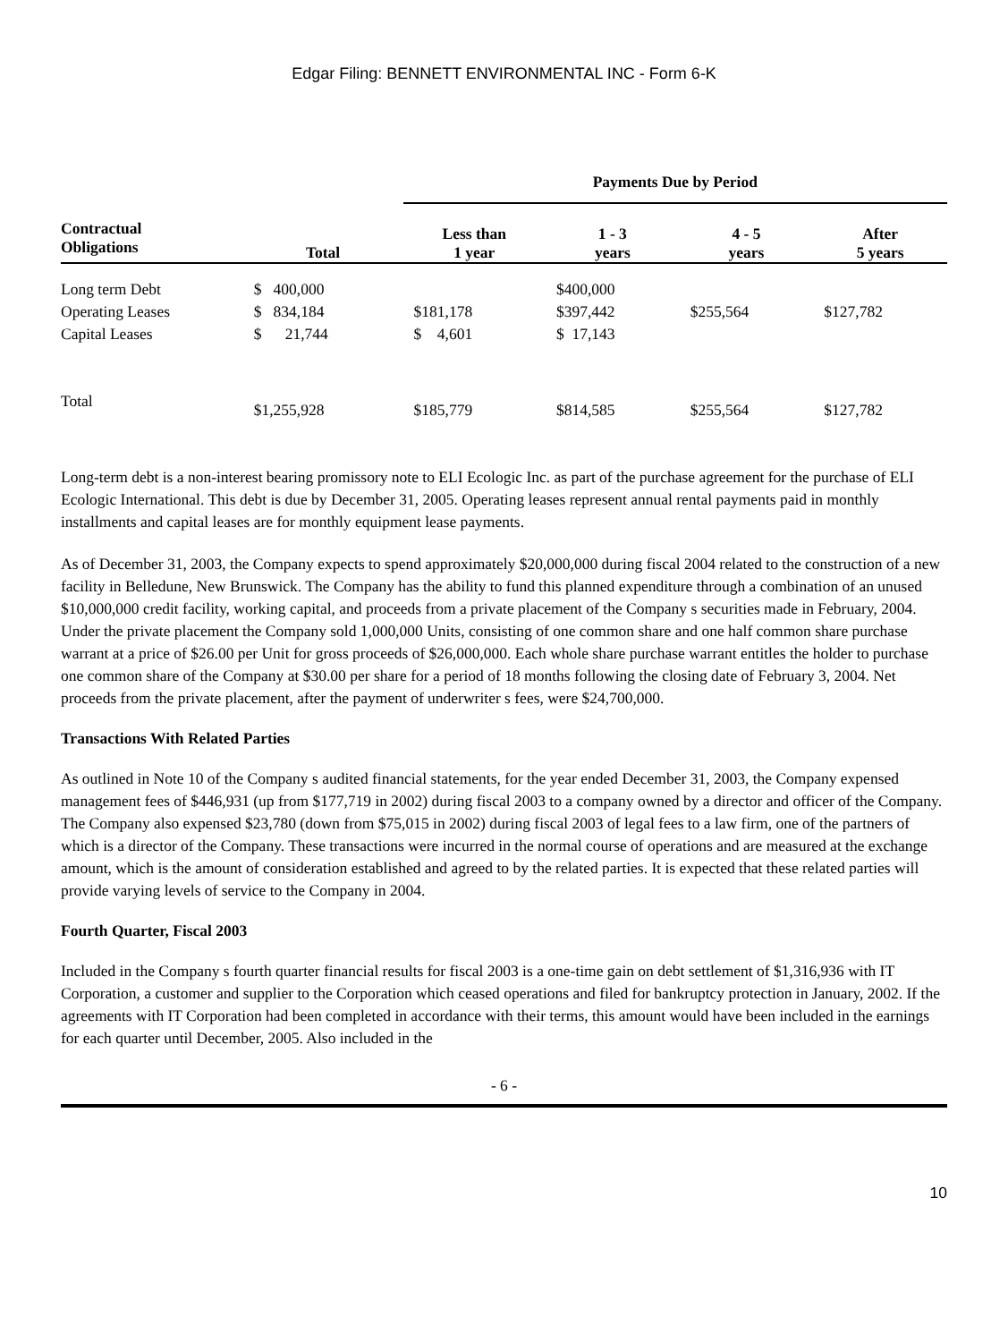Edgar Filing: BENNETT ENVIRONMENTAL INC - Form 6-K
| | | Payments Due by Period | | | |
| --- | --- | --- | --- | --- | --- |
| Contractual Obligations | Total | Less than 1 year | 1 - 3 years | 4 - 5 years | After 5 years |
| Long term Debt | $ 400,000 | | $400,000 | | |
| Operating Leases | $ 834,184 | $181,178 | $397,442 | $255,564 | $127,782 |
| Capital Leases | $ 21,744 | $ 4,601 | $ 17,143 | | |
| Total | $1,255,928 | $185,779 | $814,585 | $255,564 | $127,782 |
Long-term debt is a non-interest bearing promissory note to ELI Ecologic Inc. as part of the purchase agreement for the purchase of ELI Ecologic International. This debt is due by December 31, 2005. Operating leases represent annual rental payments paid in monthly installments and capital leases are for monthly equipment lease payments.
As of December 31, 2003, the Company expects to spend approximately $20,000,000 during fiscal 2004 related to the construction of a new facility in Belledune, New Brunswick. The Company has the ability to fund this planned expenditure through a combination of an unused $10,000,000 credit facility, working capital, and proceeds from a private placement of the Company s securities made in February, 2004. Under the private placement the Company sold 1,000,000 Units, consisting of one common share and one half common share purchase warrant at a price of $26.00 per Unit for gross proceeds of $26,000,000. Each whole share purchase warrant entitles the holder to purchase one common share of the Company at $30.00 per share for a period of 18 months following the closing date of February 3, 2004. Net proceeds from the private placement, after the payment of underwriter s fees, were $24,700,000.
Transactions With Related Parties
As outlined in Note 10 of the Company s audited financial statements, for the year ended December 31, 2003, the Company expensed management fees of $446,931 (up from $177,719 in 2002) during fiscal 2003 to a company owned by a director and officer of the Company. The Company also expensed $23,780 (down from $75,015 in 2002) during fiscal 2003 of legal fees to a law firm, one of the partners of which is a director of the Company. These transactions were incurred in the normal course of operations and are measured at the exchange amount, which is the amount of consideration established and agreed to by the related parties. It is expected that these related parties will provide varying levels of service to the Company in 2004.
Fourth Quarter, Fiscal 2003
Included in the Company s fourth quarter financial results for fiscal 2003 is a one-time gain on debt settlement of $1,316,936 with IT Corporation, a customer and supplier to the Corporation which ceased operations and filed for bankruptcy protection in January, 2002. If the agreements with IT Corporation had been completed in accordance with their terms, this amount would have been included in the earnings for each quarter until December, 2005. Also included in the
- 6 -
10